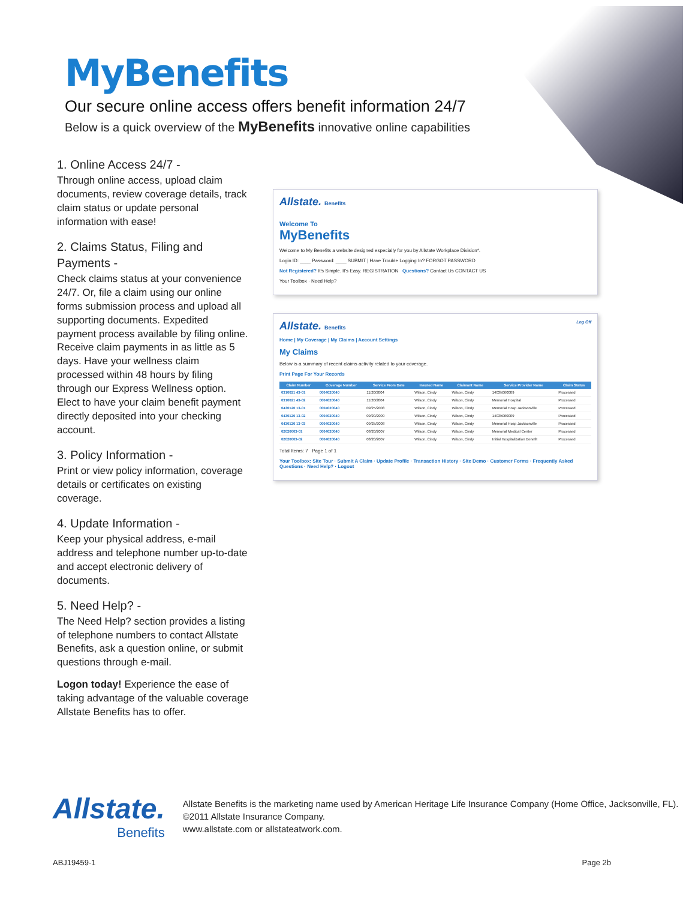MyBenefits
Our secure online access offers benefit information 24/7
Below is a quick overview of the MyBenefits innovative online capabilities
1. Online Access 24/7 -
Through online access, upload claim documents, review coverage details, track claim status or update personal information with ease!
2. Claims Status, Filing and Payments -
Check claims status at your convenience 24/7. Or, file a claim using our online forms submission process and upload all supporting documents. Expedited payment process available by filing online. Receive claim payments in as little as 5 days. Have your wellness claim processed within 48 hours by filing through our Express Wellness option. Elect to have your claim benefit payment directly deposited into your checking account.
3. Policy Information -
Print or view policy information, coverage details or certificates on existing coverage.
4. Update Information -
Keep your physical address, e-mail address and telephone number up-to-date and accept electronic delivery of documents.
5. Need Help? -
The Need Help? section provides a listing of telephone numbers to contact Allstate Benefits, ask a question online, or submit questions through e-mail.
Logon today! Experience the ease of taking advantage of the valuable coverage Allstate Benefits has to offer.
Allstate. Benefits
Welcome To
MyBenefits
Welcome to My Benefits a website designed especially for you by Allstate Workplace Division*.
Login ID: ____ Password: ____ SUBMIT | Have Trouble Logging In? FORGOT PASSWORD
Not Registered? It's Simple. It's Easy. REGISTRATION Questions? Contact Us CONTACT US
Your Toolbox · Need Help?
Allstate. Benefits Log Off
Home | My Coverage | My Claims | Account Settings
My Claims
Below is a summary of recent claims activity related to your coverage.
Print Page For Your Records
| Claim Number | Coverage Number | Service From Date | Insured Name | Claimant Name | Service Provider Name | Claim Status |
| --- | --- | --- | --- | --- | --- | --- |
| 0310021 43-01 | 0004020040 | 11/20/2004 | Wilson, Cindy | Wilson, Cindy | 1403h060009 | Processed |
| 0310021 43-02 | 0004020040 | 11/20/2004 | Wilson, Cindy | Wilson, Cindy | Memorial Hospital | Processed |
| 0430120 13-01 | 0004020040 | 09/25/2008 | Wilson, Cindy | Wilson, Cindy | Memorial Hosp Jacksonville | Processed |
| 0430120 13-02 | 0004020040 | 09/20/2009 | Wilson, Cindy | Wilson, Cindy | 1403h060009 | Processed |
| 0430120 13-03 | 0004020040 | 09/25/2008 | Wilson, Cindy | Wilson, Cindy | Memorial Hosp Jacksonville | Processed |
| 02020003-01 | 0004020040 | 08/20/2007 | Wilson, Cindy | Wilson, Cindy | Memorial Medical Center | Processed |
| 02020003-02 | 0004020040 | 08/20/2007 | Wilson, Cindy | Wilson, Cindy | Initial Hospitalization Benefit | Processed |
Total Items: 7 Page 1 of 1
Your Toolbox: Site Tour · Submit A Claim · Update Profile · Transaction History · Site Demo · Customer Forms · Frequently Asked Questions · Need Help? · Logout
Allstate.
Benefits
Allstate Benefits is the marketing name used by American Heritage Life Insurance Company (Home Office, Jacksonville, FL). ©2011 Allstate Insurance Company.
www.allstate.com or allstateatwork.com.
ABJ19459-1 Page 2b